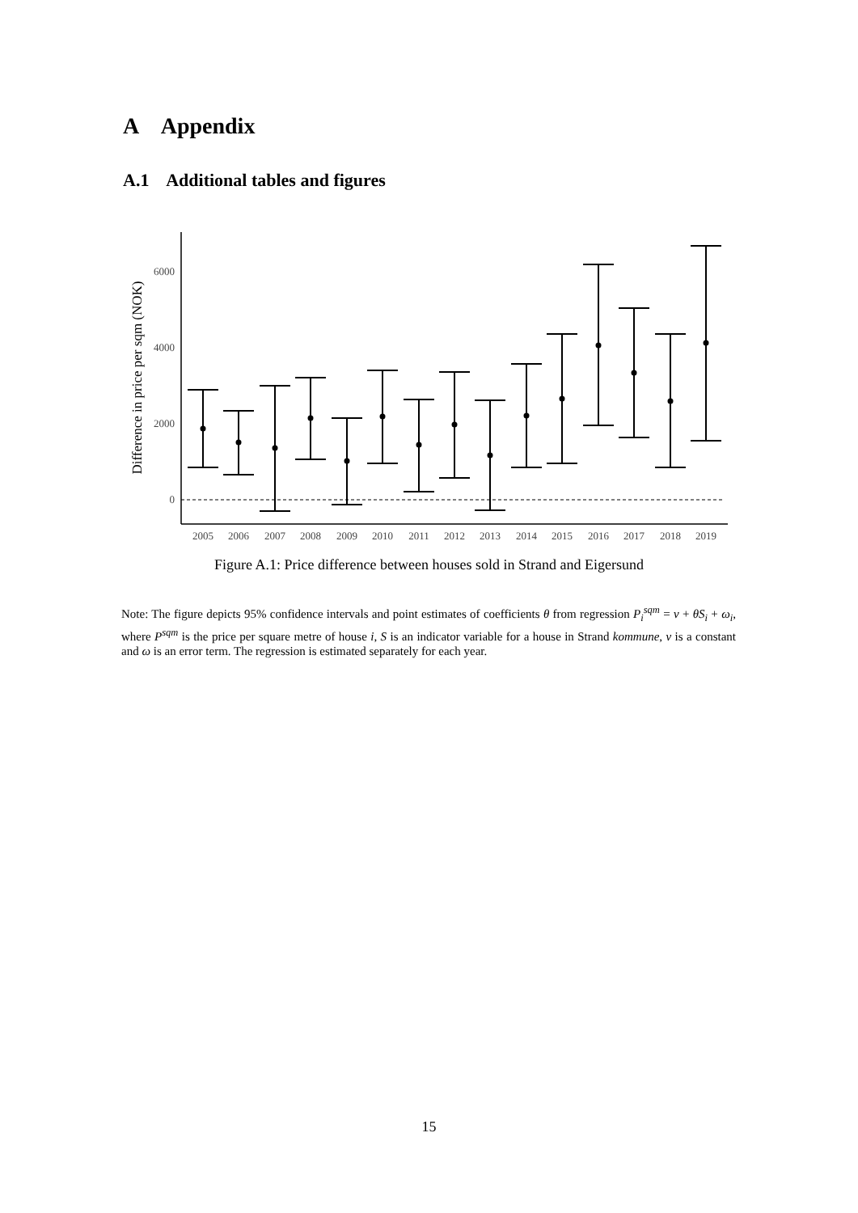A Appendix
A.1 Additional tables and figures
0
2000
4000
6000
Difference in price per sqm (NOK)
2005
2006
2007
2008
2009
2010
2011
2012
2013
2014
2015
2016
2017
2018
2019
Figure A.1: Price difference between houses sold in Strand and Eigersund
Note: The figure depicts 95% confidence intervals and point estimates of coefficients θ from regression P<sub>i</sub><sup>sqm</sup> = ν + θS<sub>i</sub> + ω<sub>i</sub>, where P<sup>sqm</sup> is the price per square metre of house i, S is an indicator variable for a house in Strand kommune, ν is a constant and ω is an error term. The regression is estimated separately for each year.
15